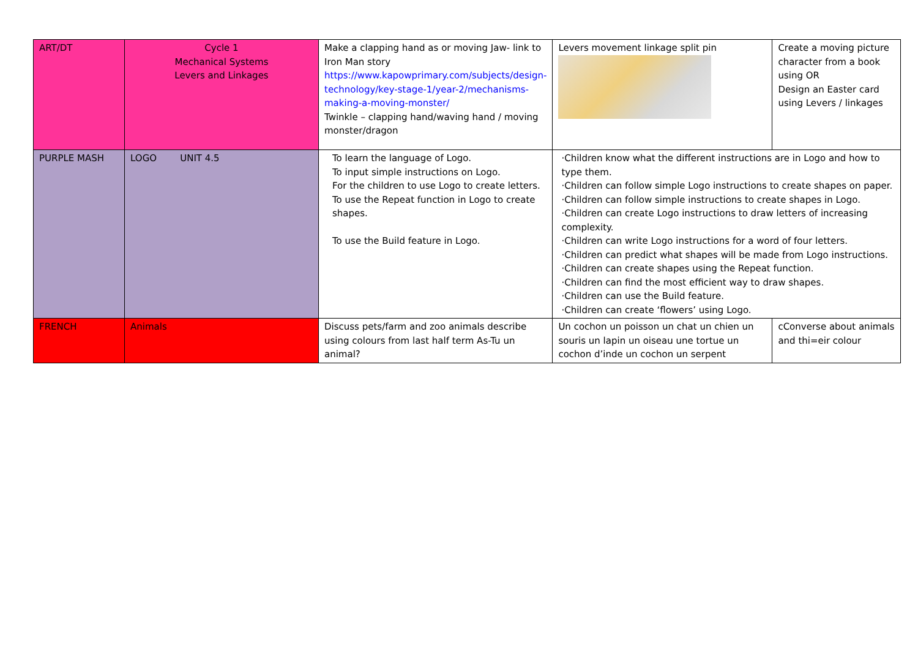| ART/DT | Cycle 1 Mechanical Systems Levers and Linkages | Make a clapping hand as or moving Jaw- link to Iron Man story https://www.kapowprimary.com/subjects/design-technology/key-stage-1/year-2/mechanisms-making-a-moving-monster/ Twinkle – clapping hand/waving hand / moving monster/dragon | Levers movement linkage split pin | Create a moving picture character from a book using OR Design an Easter card using Levers / linkages |
| PURPLE MASH | LOGO UNIT 4.5 | To learn the language of Logo. To input simple instructions on Logo. For the children to use Logo to create letters. To use the Repeat function in Logo to create shapes. To use the Build feature in Logo. | ·Children know what the different instructions are in Logo and how to type them. ·Children can follow simple Logo instructions to create shapes on paper. ·Children can follow simple instructions to create shapes in Logo. ·Children can create Logo instructions to draw letters of increasing complexity. ·Children can write Logo instructions for a word of four letters. ·Children can predict what shapes will be made from Logo instructions. ·Children can create shapes using the Repeat function. ·Children can find the most efficient way to draw shapes. ·Children can use the Build feature. ·Children can create ‘flowers’ using Logo. | |
| FRENCH | Animals | Discuss pets/farm and zoo animals describe using colours from last half term As-Tu un animal? | Un cochon un poisson un chat un chien un souris un lapin un oiseau une tortue un cochon d’inde un cochon un serpent | cConverse about animals and thi=eir colour |